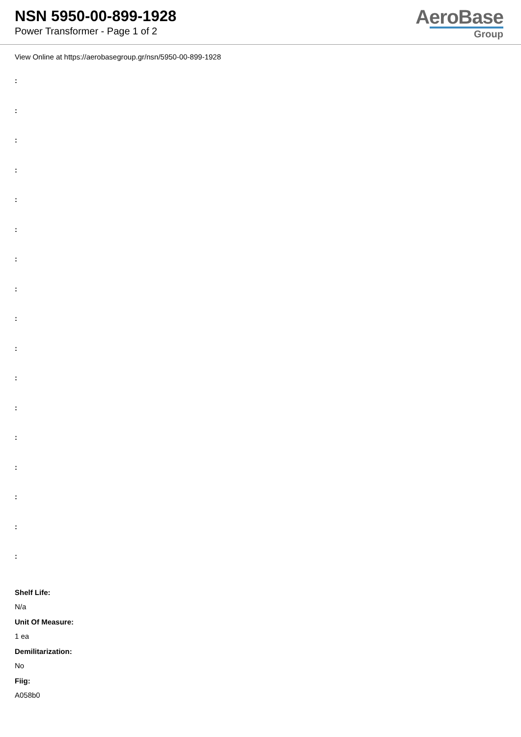NSN 5950-00-899-1928
Power Transformer - Page 1 of 2
AeroBase
Group
View Online at https://aerobasegroup.gr/nsn/5950-00-899-1928
:
:
:
:
:
:
:
:
:
:
:
:
:
:
:
:
:
Shelf Life:
N/a
Unit Of Measure:
1 ea
Demilitarization:
No
Fiig:
A058b0